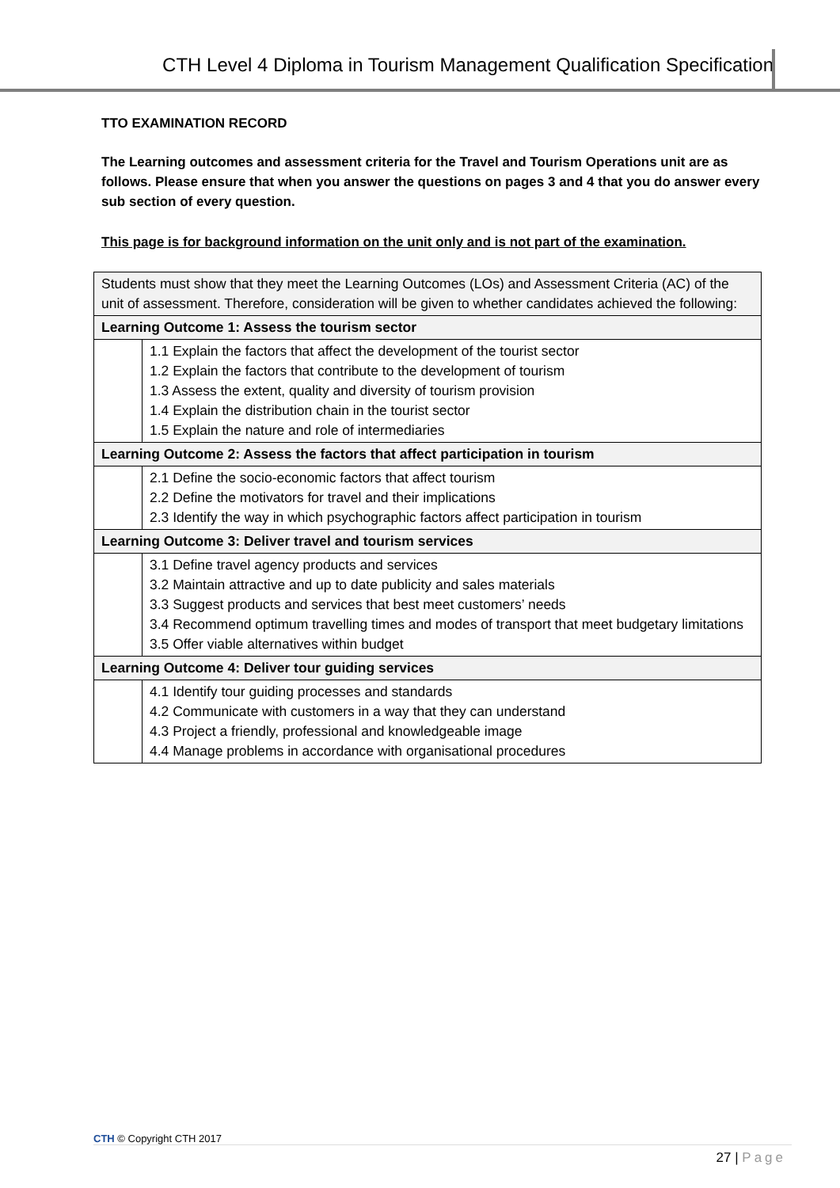CTH Level 4 Diploma in Tourism Management Qualification Specification
TTO EXAMINATION RECORD
The Learning outcomes and assessment criteria for the Travel and Tourism Operations unit are as follows. Please ensure that when you answer the questions on pages 3 and 4 that you do answer every sub section of every question.
This page is for background information on the unit only and is not part of the examination.
| Students must show that they meet the Learning Outcomes (LOs) and Assessment Criteria (AC) of the unit of assessment. Therefore, consideration will be given to whether candidates achieved the following: | |
| Learning Outcome 1: Assess the tourism sector | |
| | 1.1 Explain the factors that affect the development of the tourist sector 1.2 Explain the factors that contribute to the development of tourism 1.3 Assess the extent, quality and diversity of tourism provision 1.4 Explain the distribution chain in the tourist sector 1.5 Explain the nature and role of intermediaries |
| Learning Outcome 2: Assess the factors that affect participation in tourism | |
| | 2.1 Define the socio-economic factors that affect tourism 2.2 Define the motivators for travel and their implications 2.3 Identify the way in which psychographic factors affect participation in tourism |
| Learning Outcome 3: Deliver travel and tourism services | |
| | 3.1 Define travel agency products and services 3.2 Maintain attractive and up to date publicity and sales materials 3.3 Suggest products and services that best meet customers’ needs 3.4 Recommend optimum travelling times and modes of transport that meet budgetary limitations 3.5 Offer viable alternatives within budget |
| Learning Outcome 4: Deliver tour guiding services | |
| | 4.1 Identify tour guiding processes and standards 4.2 Communicate with customers in a way that they can understand 4.3 Project a friendly, professional and knowledgeable image 4.4 Manage problems in accordance with organisational procedures |
CTH © Copyright CTH 2017
27 | Page